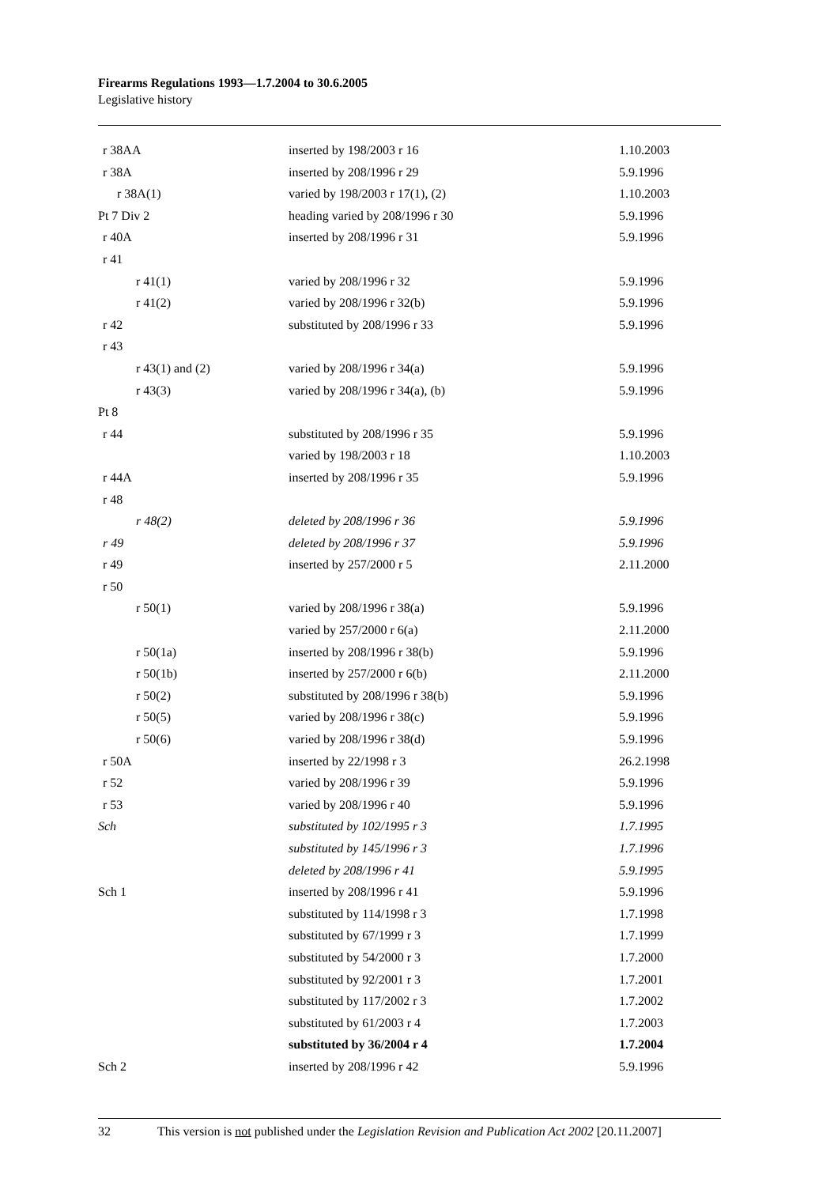Firearms Regulations 1993—1.7.2004 to 30.6.2005
Legislative history
| r 38AA | inserted by 198/2003 r 16 | 1.10.2003 |
| r 38A | inserted by 208/1996 r 29 | 5.9.1996 |
| r 38A(1) | varied by 198/2003 r 17(1), (2) | 1.10.2003 |
| Pt 7 Div 2 | heading varied by 208/1996 r 30 | 5.9.1996 |
| r 40A | inserted by 208/1996 r 31 | 5.9.1996 |
| r 41 | | |
| r 41(1) | varied by 208/1996 r 32 | 5.9.1996 |
| r 41(2) | varied by 208/1996 r 32(b) | 5.9.1996 |
| r 42 | substituted by 208/1996 r 33 | 5.9.1996 |
| r 43 | | |
| r 43(1) and (2) | varied by 208/1996 r 34(a) | 5.9.1996 |
| r 43(3) | varied by 208/1996 r 34(a), (b) | 5.9.1996 |
| Pt 8 | | |
| r 44 | substituted by 208/1996 r 35 | 5.9.1996 |
| | varied by 198/2003 r 18 | 1.10.2003 |
| r 44A | inserted by 208/1996 r 35 | 5.9.1996 |
| r 48 | | |
| r 48(2) | deleted by 208/1996 r 36 | 5.9.1996 |
| r 49 | deleted by 208/1996 r 37 | 5.9.1996 |
| r 49 | inserted by 257/2000 r 5 | 2.11.2000 |
| r 50 | | |
| r 50(1) | varied by 208/1996 r 38(a) | 5.9.1996 |
| | varied by 257/2000 r 6(a) | 2.11.2000 |
| r 50(1a) | inserted by 208/1996 r 38(b) | 5.9.1996 |
| r 50(1b) | inserted by 257/2000 r 6(b) | 2.11.2000 |
| r 50(2) | substituted by 208/1996 r 38(b) | 5.9.1996 |
| r 50(5) | varied by 208/1996 r 38(c) | 5.9.1996 |
| r 50(6) | varied by 208/1996 r 38(d) | 5.9.1996 |
| r 50A | inserted by 22/1998 r 3 | 26.2.1998 |
| r 52 | varied by 208/1996 r 39 | 5.9.1996 |
| r 53 | varied by 208/1996 r 40 | 5.9.1996 |
| Sch | substituted by 102/1995 r 3 | 1.7.1995 |
| | substituted by 145/1996 r 3 | 1.7.1996 |
| | deleted by 208/1996 r 41 | 5.9.1995 |
| Sch 1 | inserted by 208/1996 r 41 | 5.9.1996 |
| | substituted by 114/1998 r 3 | 1.7.1998 |
| | substituted by 67/1999 r 3 | 1.7.1999 |
| | substituted by 54/2000 r 3 | 1.7.2000 |
| | substituted by 92/2001 r 3 | 1.7.2001 |
| | substituted by 117/2002 r 3 | 1.7.2002 |
| | substituted by 61/2003 r 4 | 1.7.2003 |
| | substituted by 36/2004 r 4 | 1.7.2004 |
| Sch 2 | inserted by 208/1996 r 42 | 5.9.1996 |
32 This version is not published under the Legislation Revision and Publication Act 2002 [20.11.2007]